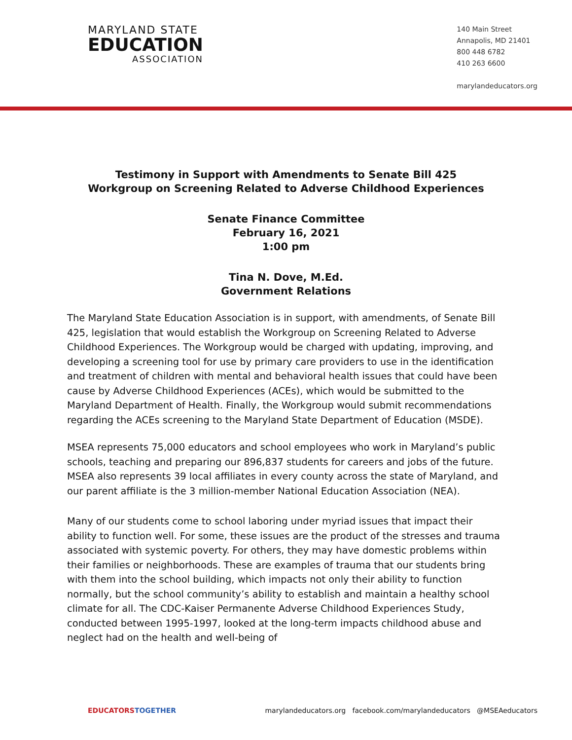MARYLAND STATE
EDUCATION
ASSOCIATION
140 Main Street
Annapolis, MD 21401
800 448 6782
410 263 6600
marylandeducators.org
Testimony in Support with Amendments to Senate Bill 425
Workgroup on Screening Related to Adverse Childhood Experiences
Senate Finance Committee
February 16, 2021
1:00 pm
Tina N. Dove, M.Ed.
Government Relations
The Maryland State Education Association is in support, with amendments, of Senate Bill 425, legislation that would establish the Workgroup on Screening Related to Adverse Childhood Experiences. The Workgroup would be charged with updating, improving, and developing a screening tool for use by primary care providers to use in the identification and treatment of children with mental and behavioral health issues that could have been cause by Adverse Childhood Experiences (ACEs), which would be submitted to the Maryland Department of Health. Finally, the Workgroup would submit recommendations regarding the ACEs screening to the Maryland State Department of Education (MSDE).
MSEA represents 75,000 educators and school employees who work in Maryland’s public schools, teaching and preparing our 896,837 students for careers and jobs of the future. MSEA also represents 39 local affiliates in every county across the state of Maryland, and our parent affiliate is the 3 million-member National Education Association (NEA).
Many of our students come to school laboring under myriad issues that impact their ability to function well. For some, these issues are the product of the stresses and trauma associated with systemic poverty. For others, they may have domestic problems within their families or neighborhoods. These are examples of trauma that our students bring with them into the school building, which impacts not only their ability to function normally, but the school community’s ability to establish and maintain a healthy school climate for all. The CDC-Kaiser Permanente Adverse Childhood Experiences Study, conducted between 1995-1997, looked at the long-term impacts childhood abuse and neglect had on the health and well-being of
EDUCATORS TOGETHER marylandeducators.org facebook.com/marylandeducators @MSEAeducators